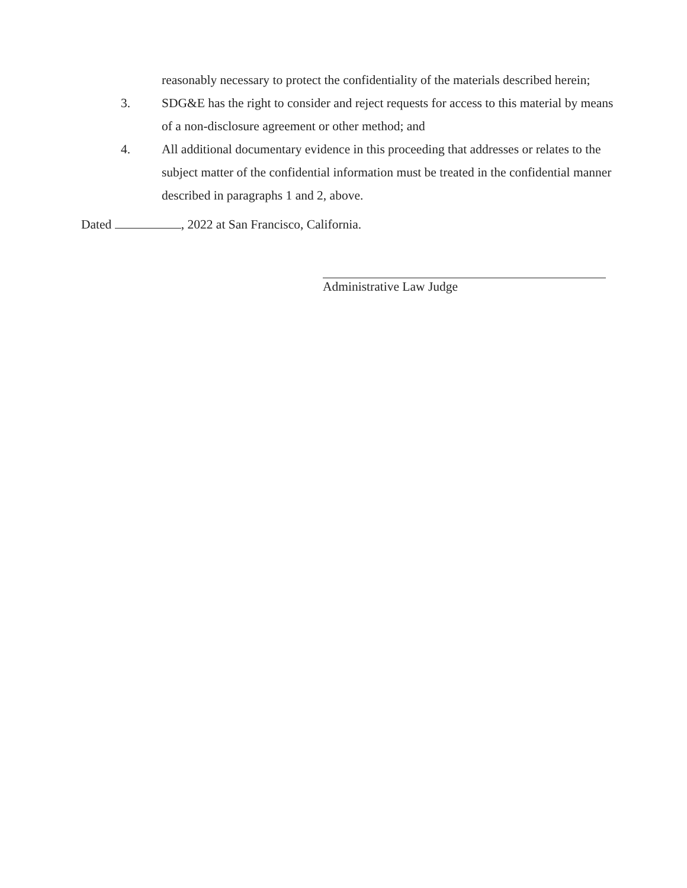reasonably necessary to protect the confidentiality of the materials described herein;
3. SDG&E has the right to consider and reject requests for access to this material by means of a non-disclosure agreement or other method; and
4. All additional documentary evidence in this proceeding that addresses or relates to the subject matter of the confidential information must be treated in the confidential manner described in paragraphs 1 and 2, above.
Dated , 2022 at San Francisco, California.
Administrative Law Judge